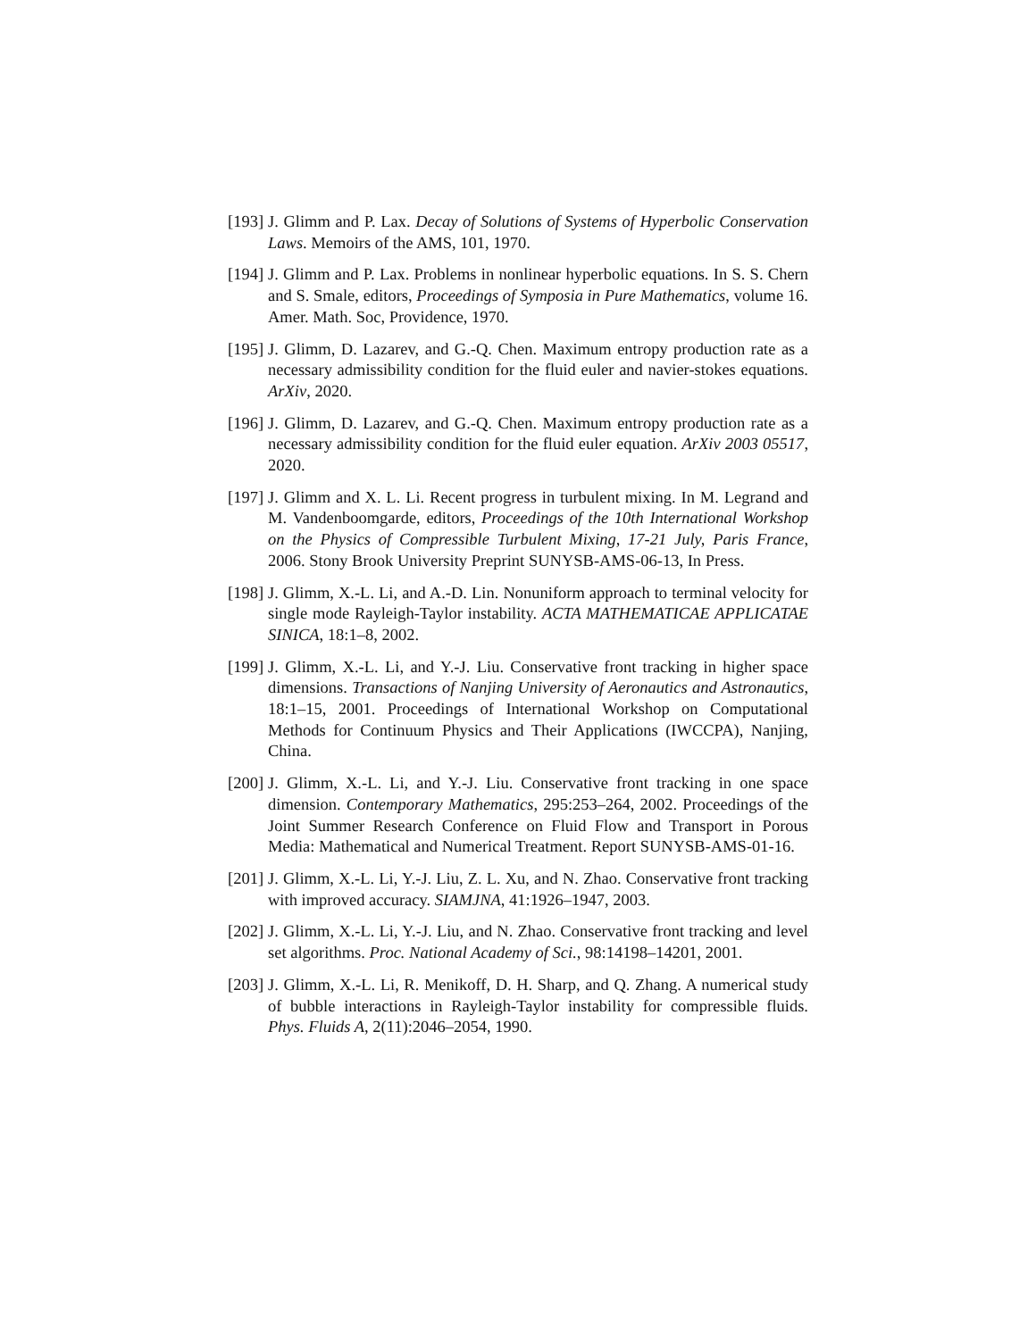[193]
J. Glimm and P. Lax. Decay of Solutions of Systems of Hyperbolic Conservation Laws. Memoirs of the AMS, 101, 1970.
[194]
J. Glimm and P. Lax. Problems in nonlinear hyperbolic equations. In S. S. Chern and S. Smale, editors, Proceedings of Symposia in Pure Mathematics, volume 16. Amer. Math. Soc, Providence, 1970.
[195]
J. Glimm, D. Lazarev, and G.-Q. Chen. Maximum entropy production rate as a necessary admissibility condition for the fluid euler and navier-stokes equations. ArXiv, 2020.
[196]
J. Glimm, D. Lazarev, and G.-Q. Chen. Maximum entropy production rate as a necessary admissibility condition for the fluid euler equation. ArXiv 2003 05517, 2020.
[197]
J. Glimm and X. L. Li. Recent progress in turbulent mixing. In M. Legrand and M. Vandenboomgarde, editors, Proceedings of the 10th International Workshop on the Physics of Compressible Turbulent Mixing, 17-21 July, Paris France, 2006. Stony Brook University Preprint SUNYSB-AMS-06-13, In Press.
[198]
J. Glimm, X.-L. Li, and A.-D. Lin. Nonuniform approach to terminal velocity for single mode Rayleigh-Taylor instability. ACTA MATHEMATICAE APPLICATAE SINICA, 18:1–8, 2002.
[199]
J. Glimm, X.-L. Li, and Y.-J. Liu. Conservative front tracking in higher space dimensions. Transactions of Nanjing University of Aeronautics and Astronautics, 18:1–15, 2001. Proceedings of International Workshop on Computational Methods for Continuum Physics and Their Applications (IWCCPA), Nanjing, China.
[200]
J. Glimm, X.-L. Li, and Y.-J. Liu. Conservative front tracking in one space dimension. Contemporary Mathematics, 295:253–264, 2002. Proceedings of the Joint Summer Research Conference on Fluid Flow and Transport in Porous Media: Mathematical and Numerical Treatment. Report SUNYSB-AMS-01-16.
[201]
J. Glimm, X.-L. Li, Y.-J. Liu, Z. L. Xu, and N. Zhao. Conservative front tracking with improved accuracy. SIAMJNA, 41:1926–1947, 2003.
[202]
J. Glimm, X.-L. Li, Y.-J. Liu, and N. Zhao. Conservative front tracking and level set algorithms. Proc. National Academy of Sci., 98:14198–14201, 2001.
[203]
J. Glimm, X.-L. Li, R. Menikoff, D. H. Sharp, and Q. Zhang. A numerical study of bubble interactions in Rayleigh-Taylor instability for compressible fluids. Phys. Fluids A, 2(11):2046–2054, 1990.